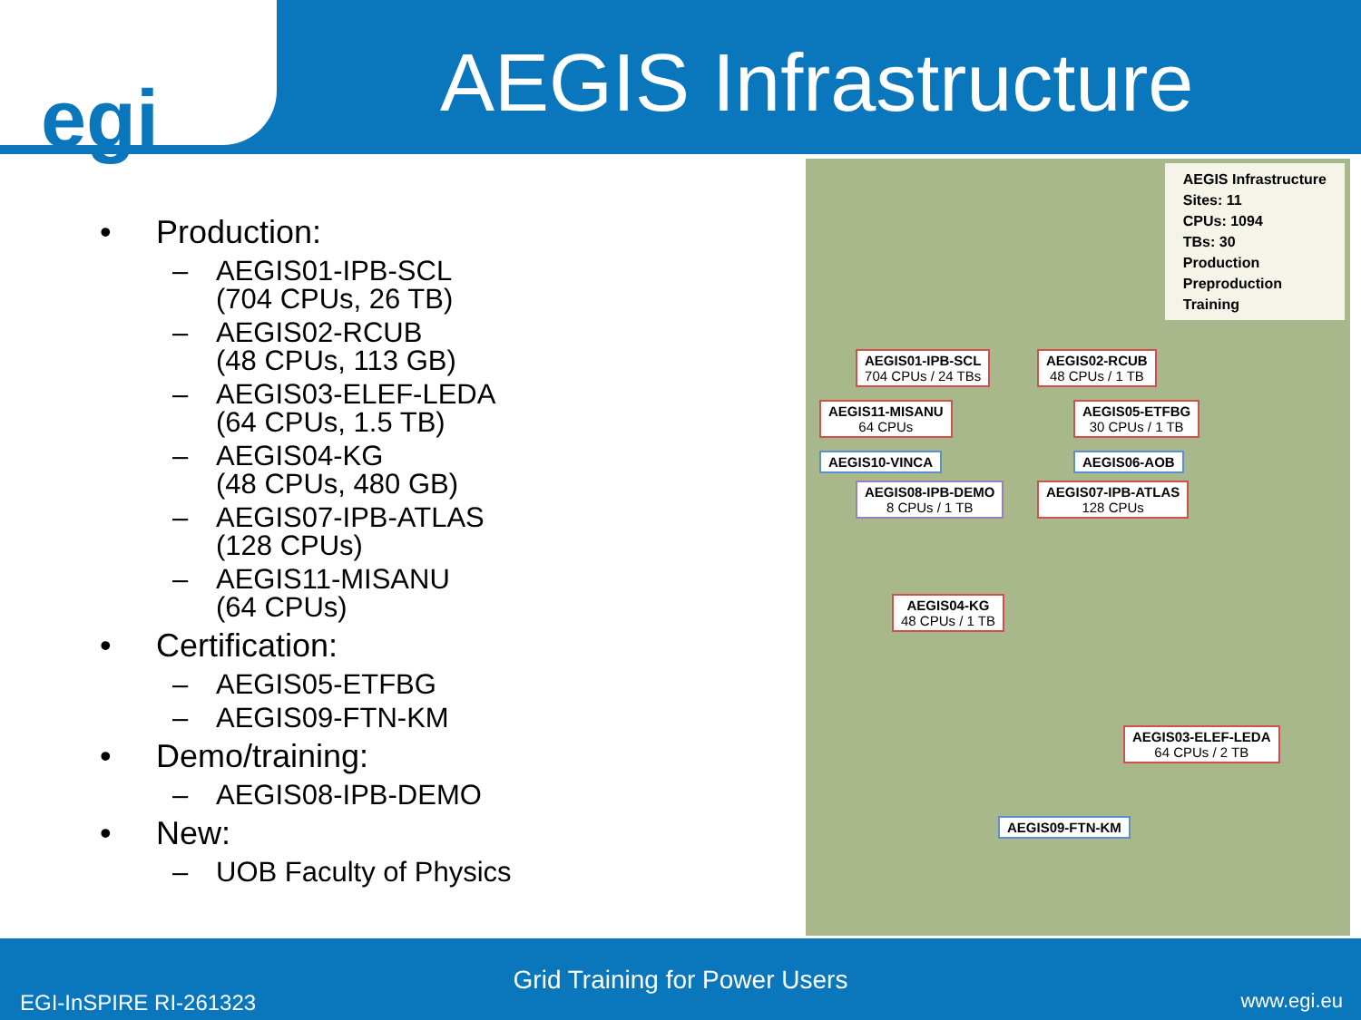egi
AEGIS Infrastructure
• Production:
– AEGIS01-IPB-SCL
(704 CPUs, 26 TB)
– AEGIS02-RCUB
(48 CPUs, 113 GB)
– AEGIS03-ELEF-LEDA
(64 CPUs, 1.5 TB)
– AEGIS04-KG
(48 CPUs, 480 GB)
– AEGIS07-IPB-ATLAS
(128 CPUs)
– AEGIS11-MISANU
(64 CPUs)
• Certification:
– AEGIS05-ETFBG
– AEGIS09-FTN-KM
• Demo/training:
– AEGIS08-IPB-DEMO
• New:
– UOB Faculty of Physics
AEGIS Infrastructure
Sites: 11
CPUs: 1094
TBs: 30
Production
Preproduction
Training
AEGIS01-IPB-SCL
704 CPUs / 24 TBs
AEGIS02-RCUB
48 CPUs / 1 TB
AEGIS11-MISANU
64 CPUs
AEGIS05-ETFBG
30 CPUs / 1 TB
AEGIS10-VINCA AEGIS06-AOB
AEGIS08-IPB-DEMO
8 CPUs / 1 TB
AEGIS07-IPB-ATLAS
128 CPUs
AEGIS04-KG
48 CPUs / 1 TB
AEGIS03-ELEF-LEDA
64 CPUs / 2 TB
AEGIS09-FTN-KM
Grid Training for Power Users
EGI-InSPIRE RI-261323 www.egi.eu